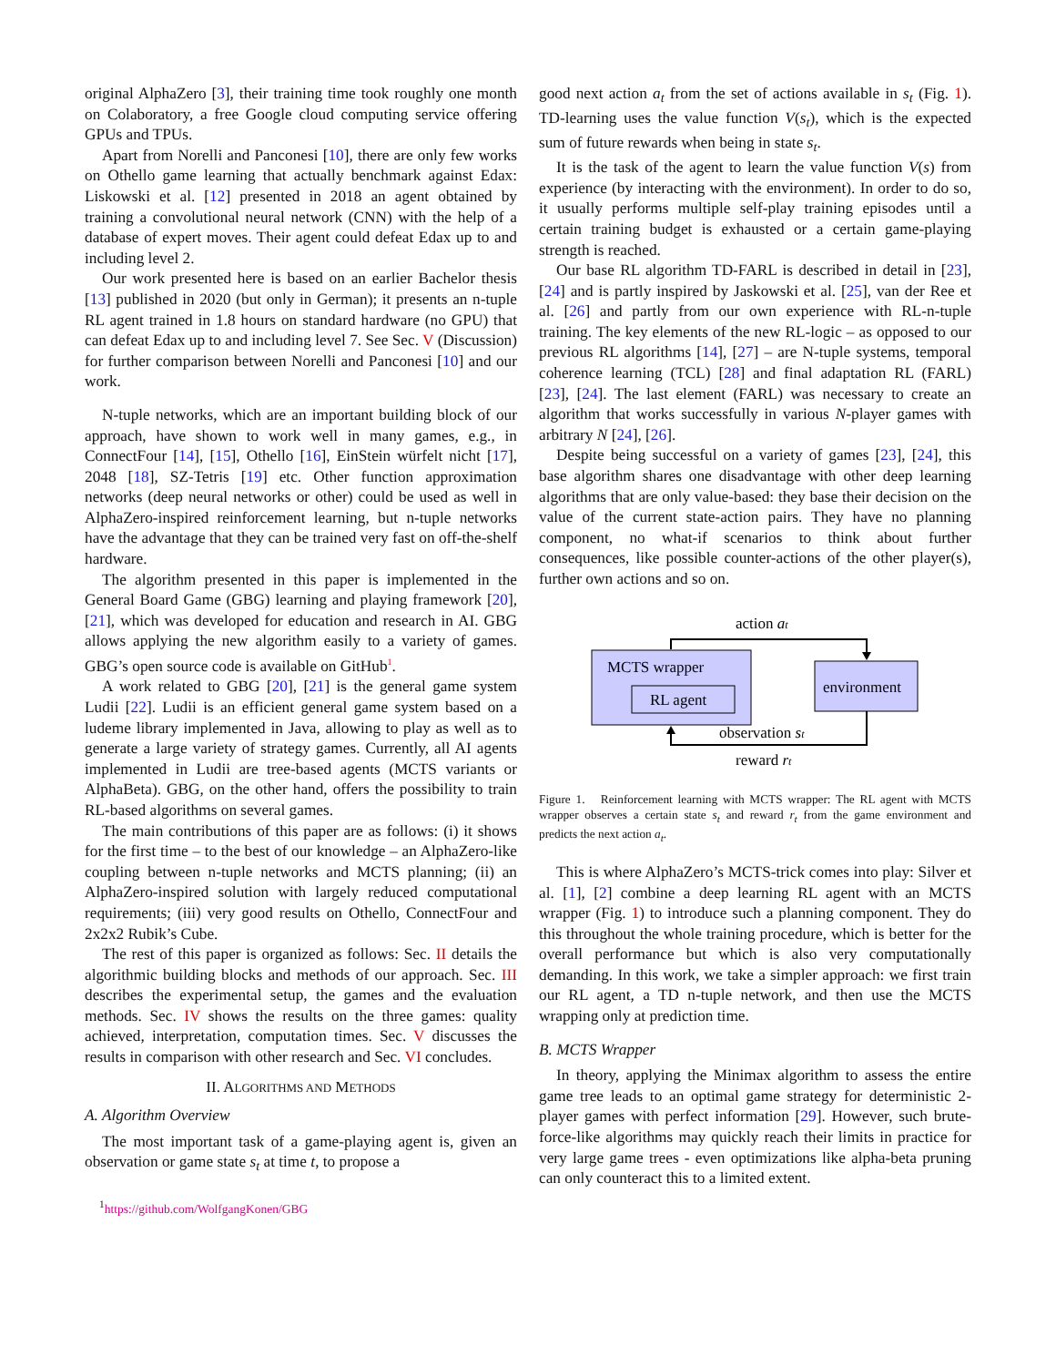original AlphaZero [3], their training time took roughly one month on Colaboratory, a free Google cloud computing service offering GPUs and TPUs.
Apart from Norelli and Panconesi [10], there are only few works on Othello game learning that actually benchmark against Edax: Liskowski et al. [12] presented in 2018 an agent obtained by training a convolutional neural network (CNN) with the help of a database of expert moves. Their agent could defeat Edax up to and including level 2.
Our work presented here is based on an earlier Bachelor thesis [13] published in 2020 (but only in German); it presents an n-tuple RL agent trained in 1.8 hours on standard hardware (no GPU) that can defeat Edax up to and including level 7. See Sec. V (Discussion) for further comparison between Norelli and Panconesi [10] and our work.
N-tuple networks, which are an important building block of our approach, have shown to work well in many games, e.g., in ConnectFour [14], [15], Othello [16], EinStein würfelt nicht [17], 2048 [18], SZ-Tetris [19] etc. Other function approximation networks (deep neural networks or other) could be used as well in AlphaZero-inspired reinforcement learning, but n-tuple networks have the advantage that they can be trained very fast on off-the-shelf hardware.
The algorithm presented in this paper is implemented in the General Board Game (GBG) learning and playing framework [20], [21], which was developed for education and research in AI. GBG allows applying the new algorithm easily to a variety of games. GBG’s open source code is available on GitHub<sup>1</sup>.
A work related to GBG [20], [21] is the general game system Ludii [22]. Ludii is an efficient general game system based on a ludeme library implemented in Java, allowing to play as well as to generate a large variety of strategy games. Currently, all AI agents implemented in Ludii are tree-based agents (MCTS variants or AlphaBeta). GBG, on the other hand, offers the possibility to train RL-based algorithms on several games.
The main contributions of this paper are as follows: (i) it shows for the first time – to the best of our knowledge – an AlphaZero-like coupling between n-tuple networks and MCTS planning; (ii) an AlphaZero-inspired solution with largely reduced computational requirements; (iii) very good results on Othello, ConnectFour and 2x2x2 Rubik’s Cube.
The rest of this paper is organized as follows: Sec. II details the algorithmic building blocks and methods of our approach. Sec. III describes the experimental setup, the games and the evaluation methods. Sec. IV shows the results on the three games: quality achieved, interpretation, computation times. Sec. V discusses the results in comparison with other research and Sec. VI concludes.
II. ALGORITHMS AND METHODS
A. Algorithm Overview
The most important task of a game-playing agent is, given an observation or game state s<sub>t</sub> at time t, to propose a
<sup>1</sup> https://github.com/WolfgangKonen/GBG
good next action a<sub>t</sub> from the set of actions available in s<sub>t</sub> (Fig. 1). TD-learning uses the value function V(s<sub>t</sub>), which is the expected sum of future rewards when being in state s<sub>t</sub>.
It is the task of the agent to learn the value function V(s) from experience (by interacting with the environment). In order to do so, it usually performs multiple self-play training episodes until a certain training budget is exhausted or a certain game-playing strength is reached.
Our base RL algorithm TD-FARL is described in detail in [23], [24] and is partly inspired by Jaskowski et al. [25], van der Ree et al. [26] and partly from our own experience with RL-n-tuple training. The key elements of the new RL-logic – as opposed to our previous RL algorithms [14], [27] – are N-tuple systems, temporal coherence learning (TCL) [28] and final adaptation RL (FARL) [23], [24]. The last element (FARL) was necessary to create an algorithm that works successfully in various N-player games with arbitrary N [24], [26].
Despite being successful on a variety of games [23], [24], this base algorithm shares one disadvantage with other deep learning algorithms that are only value-based: they base their decision on the value of the current state-action pairs. They have no planning component, no what-if scenarios to think about further consequences, like possible counter-actions of the other player(s), further own actions and so on.
action at
MCTS wrapper
RL agent
environment
observation st
reward rt
Figure 1. Reinforcement learning with MCTS wrapper: The RL agent with MCTS wrapper observes a certain state s<sub>t</sub> and reward r<sub>t</sub> from the game environment and predicts the next action a<sub>t</sub>.
This is where AlphaZero’s MCTS-trick comes into play: Silver et al. [1], [2] combine a deep learning RL agent with an MCTS wrapper (Fig. 1) to introduce such a planning component. They do this throughout the whole training procedure, which is better for the overall performance but which is also very computationally demanding. In this work, we take a simpler approach: we first train our RL agent, a TD n-tuple network, and then use the MCTS wrapping only at prediction time.
B. MCTS Wrapper
In theory, applying the Minimax algorithm to assess the entire game tree leads to an optimal game strategy for deterministic 2-player games with perfect information [29]. However, such brute-force-like algorithms may quickly reach their limits in practice for very large game trees - even optimizations like alpha-beta pruning can only counteract this to a limited extent.